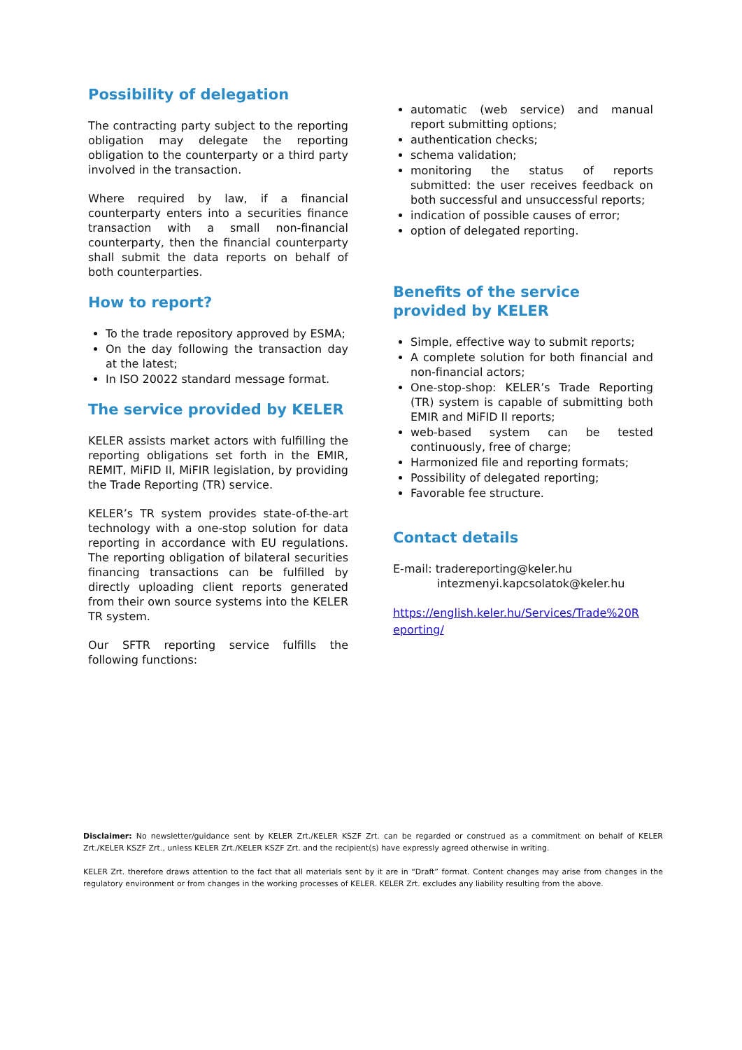Possibility of delegation
The contracting party subject to the reporting obligation may delegate the reporting obligation to the counterparty or a third party involved in the transaction.
Where required by law, if a financial counterparty enters into a securities finance transaction with a small non-financial counterparty, then the financial counterparty shall submit the data reports on behalf of both counterparties.
How to report?
To the trade repository approved by ESMA;
On the day following the transaction day at the latest;
In ISO 20022 standard message format.
The service provided by KELER
KELER assists market actors with fulfilling the reporting obligations set forth in the EMIR, REMIT, MiFID II, MiFIR legislation, by providing the Trade Reporting (TR) service.
KELER’s TR system provides state-of-the-art technology with a one-stop solution for data reporting in accordance with EU regulations. The reporting obligation of bilateral securities financing transactions can be fulfilled by directly uploading client reports generated from their own source systems into the KELER TR system.
Our SFTR reporting service fulfills the following functions:
automatic (web service) and manual report submitting options;
authentication checks;
schema validation;
monitoring the status of reports submitted: the user receives feedback on both successful and unsuccessful reports;
indication of possible causes of error;
option of delegated reporting.
Benefits of the service provided by KELER
Simple, effective way to submit reports;
A complete solution for both financial and non-financial actors;
One-stop-shop: KELER’s Trade Reporting (TR) system is capable of submitting both EMIR and MiFID II reports;
web-based system can be tested continuously, free of charge;
Harmonized file and reporting formats;
Possibility of delegated reporting;
Favorable fee structure.
Contact details
E-mail: tradereporting@keler.hu
intezmenyi.kapcsolatok@keler.hu
https://english.keler.hu/Services/Trade%20R eporting/
Disclaimer: No newsletter/guidance sent by KELER Zrt./KELER KSZF Zrt. can be regarded or construed as a commitment on behalf of KELER Zrt./KELER KSZF Zrt., unless KELER Zrt./KELER KSZF Zrt. and the recipient(s) have expressly agreed otherwise in writing.
KELER Zrt. therefore draws attention to the fact that all materials sent by it are in “Draft” format. Content changes may arise from changes in the regulatory environment or from changes in the working processes of KELER. KELER Zrt. excludes any liability resulting from the above.